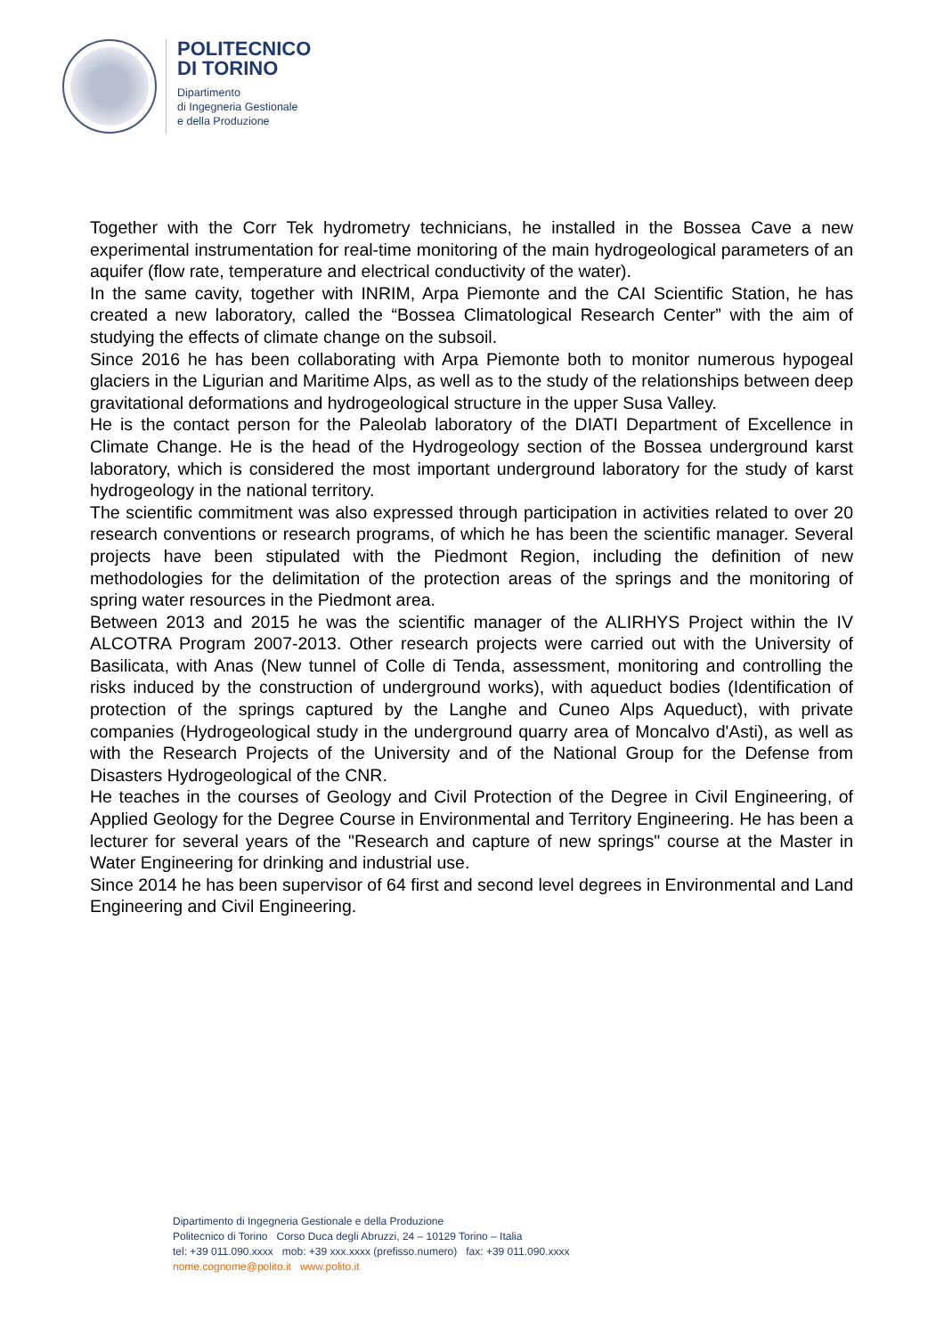POLITECNICO
DI TORINO
Dipartimento
di Ingegneria Gestionale
e della Produzione
Together with the Corr Tek hydrometry technicians, he installed in the Bossea Cave a new experimental instrumentation for real-time monitoring of the main hydrogeological parameters of an aquifer (flow rate, temperature and electrical conductivity of the water).
In the same cavity, together with INRIM, Arpa Piemonte and the CAI Scientific Station, he has created a new laboratory, called the “Bossea Climatological Research Center” with the aim of studying the effects of climate change on the subsoil.
Since 2016 he has been collaborating with Arpa Piemonte both to monitor numerous hypogeal glaciers in the Ligurian and Maritime Alps, as well as to the study of the relationships between deep gravitational deformations and hydrogeological structure in the upper Susa Valley.
He is the contact person for the Paleolab laboratory of the DIATI Department of Excellence in Climate Change. He is the head of the Hydrogeology section of the Bossea underground karst laboratory, which is considered the most important underground laboratory for the study of karst hydrogeology in the national territory.
The scientific commitment was also expressed through participation in activities related to over 20 research conventions or research programs, of which he has been the scientific manager. Several projects have been stipulated with the Piedmont Region, including the definition of new methodologies for the delimitation of the protection areas of the springs and the monitoring of spring water resources in the Piedmont area.
Between 2013 and 2015 he was the scientific manager of the ALIRHYS Project within the IV ALCOTRA Program 2007-2013. Other research projects were carried out with the University of Basilicata, with Anas (New tunnel of Colle di Tenda, assessment, monitoring and controlling the risks induced by the construction of underground works), with aqueduct bodies (Identification of protection of the springs captured by the Langhe and Cuneo Alps Aqueduct), with private companies (Hydrogeological study in the underground quarry area of Moncalvo d'Asti), as well as with the Research Projects of the University and of the National Group for the Defense from Disasters Hydrogeological of the CNR.
He teaches in the courses of Geology and Civil Protection of the Degree in Civil Engineering, of Applied Geology for the Degree Course in Environmental and Territory Engineering. He has been a lecturer for several years of the "Research and capture of new springs" course at the Master in Water Engineering for drinking and industrial use.
Since 2014 he has been supervisor of 64 first and second level degrees in Environmental and Land Engineering and Civil Engineering.
Dipartimento di Ingegneria Gestionale e della Produzione
Politecnico di Torino Corso Duca degli Abruzzi, 24 – 10129 Torino – Italia
tel: +39 011.090.xxxx mob: +39 xxx.xxxx (prefisso.numero) fax: +39 011.090.xxxx
nome.cognome@polito.it www.polito.it